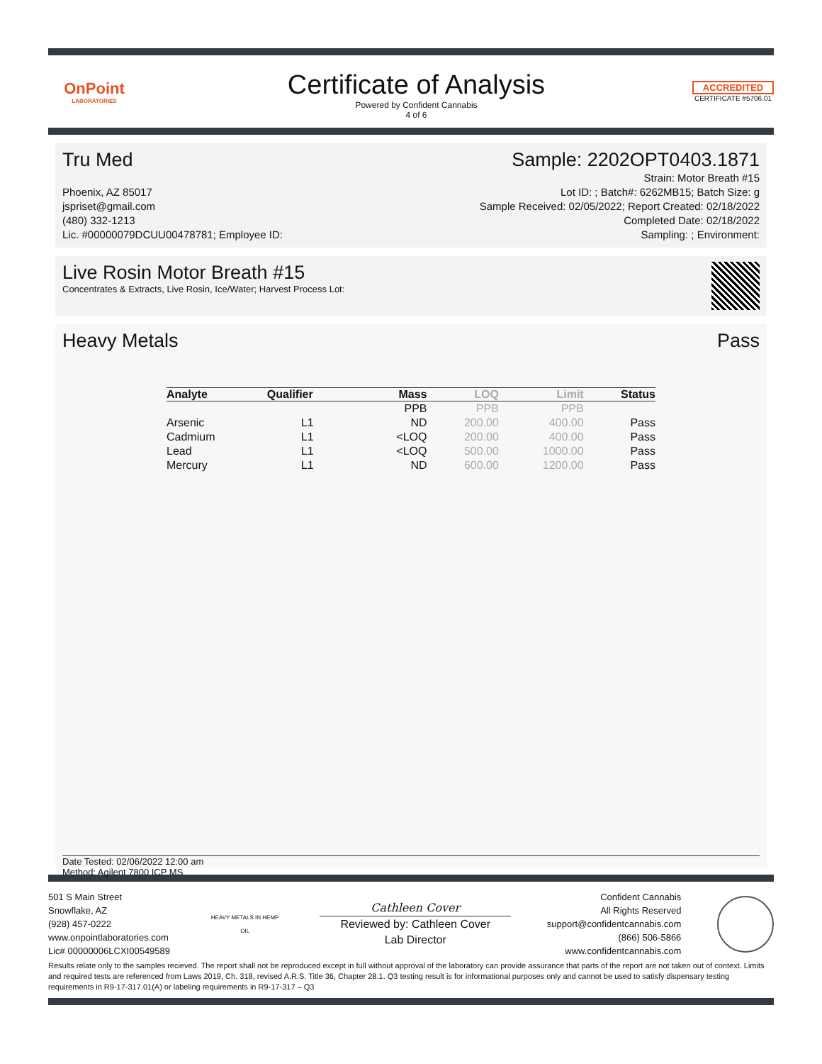OnPoint
LABORATORIES
Certificate of Analysis
Powered by Confident Cannabis
4 of 6
ACCREDITED
CERTIFICATE #5706.01
Tru Med Sample: 2202OPT0403.1871
Phoenix, AZ 85017
jspriset@gmail.com
(480) 332-1213
Lic. #00000079DCUU00478781; Employee ID:
Strain: Motor Breath #15
Lot ID: ; Batch#: 6262MB15; Batch Size: g
Sample Received: 02/05/2022; Report Created: 02/18/2022
Completed Date: 02/18/2022
Sampling: ; Environment:
Live Rosin Motor Breath #15
Concentrates & Extracts, Live Rosin, Ice/Water; Harvest Process Lot:
Heavy Metals Pass
| Analyte | Qualifier | Mass | LOQ | Limit | Status |
| --- | --- | --- | --- | --- | --- |
| | | PPB | PPB | PPB | |
| Arsenic | L1 | ND | 200.00 | 400.00 | Pass |
| Cadmium | L1 | <LOQ | 200.00 | 400.00 | Pass |
| Lead | L1 | <LOQ | 500.00 | 1000.00 | Pass |
| Mercury | L1 | ND | 600.00 | 1200.00 | Pass |
Date Tested: 02/06/2022 12:00 am
Method: Agilent 7800 ICP MS
501 S Main Street
Snowflake, AZ
(928) 457-0222
www.onpointlaboratories.com
Lic# 00000006LCXI00549589
HEAVY METALS IN HEMP OIL
Cathleen Cover
Reviewed by: Cathleen Cover
Lab Director
Confident Cannabis
All Rights Reserved
support@confidentcannabis.com
(866) 506-5866
www.confidentcannabis.com
Results relate only to the samples recieved. The report shall not be reproduced except in full without approval of the laboratory can provide assurance that parts of the report are not taken out of context. Limits and required tests are referenced from Laws 2019, Ch. 318, revised A.R.S. Title 36, Chapter 28.1. Q3 testing result is for informational purposes only and cannot be used to satisfy dispensary testing requirements in R9-17-317.01(A) or labeling requirements in R9-17-317 – Q3